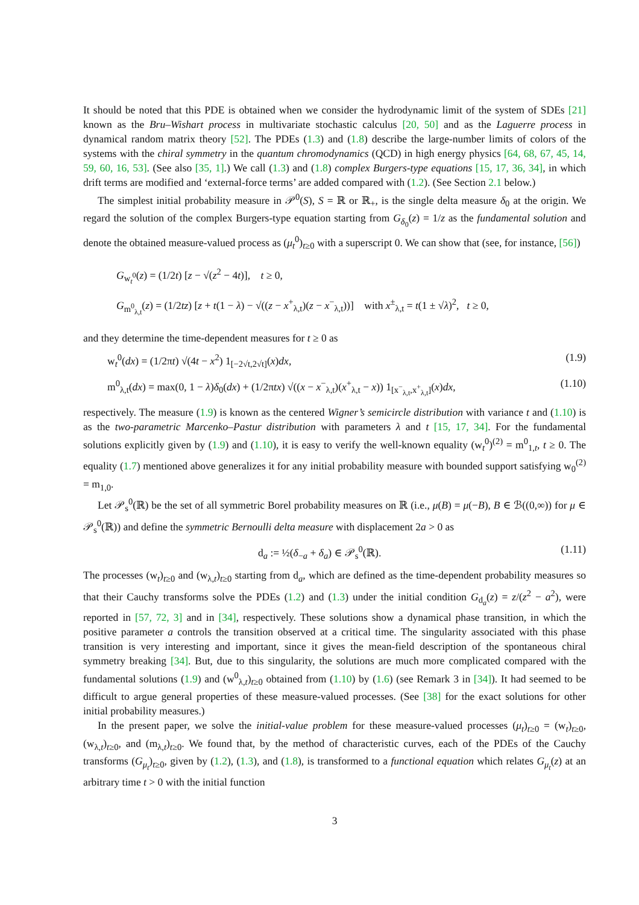It should be noted that this PDE is obtained when we consider the hydrodynamic limit of the system of SDEs [21] known as the Bru–Wishart process in multivariate stochastic calculus [20, 50] and as the Laguerre process in dynamical random matrix theory [52]. The PDEs (1.3) and (1.8) describe the large-number limits of colors of the systems with the chiral symmetry in the quantum chromodynamics (QCD) in high energy physics [64, 68, 67, 45, 14, 59, 60, 16, 53]. (See also [35, 1].) We call (1.3) and (1.8) complex Burgers-type equations [15, 17, 36, 34], in which drift terms are modified and ‘external-force terms’ are added compared with (1.2). (See Section 2.1 below.)
The simplest initial probability measure in 𝒫<sup>0</sup>(S), S = ℝ or ℝ<sub>+</sub>, is the single delta measure δ<sub>0</sub> at the origin. We regard the solution of the complex Burgers-type equation starting from G<sub>δ<sub>0</sub></sub>(z) = 1/z as the fundamental solution and denote the obtained measure-valued process as (μ<sub>t</sub><sup>0</sup>)<sub>t≥0</sub> with a superscript 0. We can show that (see, for instance, [56])
G<sub>w<sub>t</sub><sup>0</sup></sub>(z) = (1/2t) [z − √(z<sup>2</sup> − 4t)], t ≥ 0,
G<sub>m<sup>0</sup><sub>λ,t</sub></sub>(z) = (1/2tz) [z + t(1 − λ) − √((z − x<sup>+</sup><sub>λ,t</sub>)(z − x<sup>−</sup><sub>λ,t</sub>))] with x<sup>±</sup><sub>λ,t</sub> = t(1 ± √λ)<sup>2</sup>, t ≥ 0,
and they determine the time-dependent measures for t ≥ 0 as
w<sub>t</sub><sup>0</sup>(dx) = (1/2πt) √(4t − x<sup>2</sup>) 1<sub>[−2√t,2√t]</sub>(x)dx, (1.9)
m<sup>0</sup><sub>λ,t</sub>(dx) = max(0, 1 − λ)δ<sub>0</sub>(dx) + (1/2πtx) √((x − x<sup>−</sup><sub>λ,t</sub>)(x<sup>+</sup><sub>λ,t</sub> − x)) 1<sub>[x<sup>−</sup><sub>λ,t</sub>,x<sup>+</sup><sub>λ,t</sub>]</sub>(x)dx, (1.10)
respectively. The measure (1.9) is known as the centered Wigner’s semicircle distribution with variance t and (1.10) is as the two-parametric Marcenko–Pastur distribution with parameters λ and t [15, 17, 34]. For the fundamental solutions explicitly given by (1.9) and (1.10), it is easy to verify the well-known equality (w<sub>t</sub><sup>0</sup>)<sup>(2)</sup> = m<sup>0</sup><sub>1,t</sub>, t ≥ 0. The equality (1.7) mentioned above generalizes it for any initial probability measure with bounded support satisfying w<sub>0</sub><sup>(2)</sup> = m<sub>1,0</sub>.
Let 𝒫<sub>s</sub><sup>0</sup>(ℝ) be the set of all symmetric Borel probability measures on ℝ (i.e., μ(B) = μ(−B), B ∈ ℬ((0,∞)) for μ ∈ 𝒫<sub>s</sub><sup>0</sup>(ℝ)) and define the symmetric Bernoulli delta measure with displacement 2a > 0 as
d<sub>a</sub> := ½(δ<sub>−a</sub> + δ<sub>a</sub>) ∈ 𝒫<sub>s</sub><sup>0</sup>(ℝ). (1.11)
The processes (w<sub>t</sub>)<sub>t≥0</sub> and (w<sub>λ,t</sub>)<sub>t≥0</sub> starting from d<sub>a</sub>, which are defined as the time-dependent probability measures so that their Cauchy transforms solve the PDEs (1.2) and (1.3) under the initial condition G<sub>d<sub>a</sub></sub>(z) = z/(z<sup>2</sup> − a<sup>2</sup>), were reported in [57, 72, 3] and in [34], respectively. These solutions show a dynamical phase transition, in which the positive parameter a controls the transition observed at a critical time. The singularity associated with this phase transition is very interesting and important, since it gives the mean-field description of the spontaneous chiral symmetry breaking [34]. But, due to this singularity, the solutions are much more complicated compared with the fundamental solutions (1.9) and (w<sup>0</sup><sub>λ,t</sub>)<sub>t≥0</sub> obtained from (1.10) by (1.6) (see Remark 3 in [34]). It had seemed to be difficult to argue general properties of these measure-valued processes. (See [38] for the exact solutions for other initial probability measures.)
In the present paper, we solve the initial-value problem for these measure-valued processes (μ<sub>t</sub>)<sub>t≥0</sub> = (w<sub>t</sub>)<sub>t≥0</sub>, (w<sub>λ,t</sub>)<sub>t≥0</sub>, and (m<sub>λ,t</sub>)<sub>t≥0</sub>. We found that, by the method of characteristic curves, each of the PDEs of the Cauchy transforms (G<sub>μ<sub>t</sub></sub>)<sub>t≥0</sub>, given by (1.2), (1.3), and (1.8), is transformed to a functional equation which relates G<sub>μ<sub>t</sub></sub>(z) at an arbitrary time t > 0 with the initial function
3